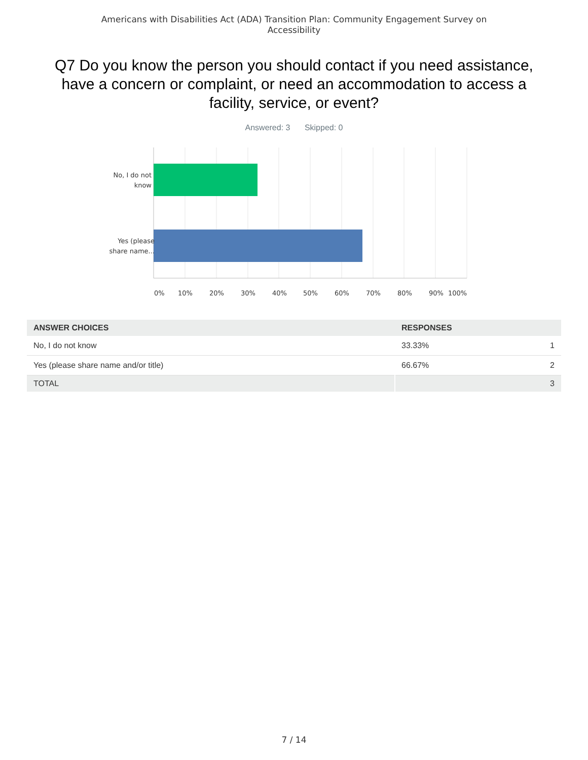Americans with Disabilities Act (ADA) Transition Plan: Community Engagement Survey on
Accessibility
Q7 Do you know the person you should contact if you need assistance, have a concern or complaint, or need an accommodation to access a facility, service, or event?
Answered: 3 Skipped: 0
No, I do not know
Yes (please share name...
0% 10% 20% 30% 40% 50% 60% 70% 80% 90% 100%
| ANSWER CHOICES | RESPONSES | |
| --- | --- | --- |
| No, I do not know | 33.33% | 1 |
| Yes (please share name and/or title) | 66.67% | 2 |
| TOTAL | | 3 |
7 / 14